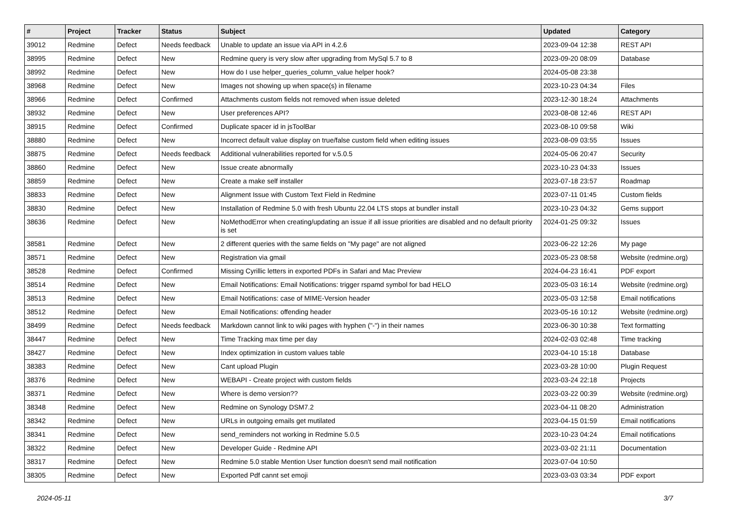| # | Project | Tracker | Status | Subject | Updated | Category |
| --- | --- | --- | --- | --- | --- | --- |
| 39012 | Redmine | Defect | Needs feedback | Unable to update an issue via API in 4.2.6 | 2023-09-04 12:38 | REST API |
| 38995 | Redmine | Defect | New | Redmine query is very slow after upgrading from MySql 5.7 to 8 | 2023-09-20 08:09 | Database |
| 38992 | Redmine | Defect | New | How do I use helper_queries_column_value helper hook? | 2024-05-08 23:38 | |
| 38968 | Redmine | Defect | New | Images not showing up when space(s) in filename | 2023-10-23 04:34 | Files |
| 38966 | Redmine | Defect | Confirmed | Attachments custom fields not removed when issue deleted | 2023-12-30 18:24 | Attachments |
| 38932 | Redmine | Defect | New | User preferences API? | 2023-08-08 12:46 | REST API |
| 38915 | Redmine | Defect | Confirmed | Duplicate spacer id in jsToolBar | 2023-08-10 09:58 | Wiki |
| 38880 | Redmine | Defect | New | Incorrect default value display on true/false custom field when editing issues | 2023-08-09 03:55 | Issues |
| 38875 | Redmine | Defect | Needs feedback | Additional vulnerabilities reported for v.5.0.5 | 2024-05-06 20:47 | Security |
| 38860 | Redmine | Defect | New | Issue create abnormally | 2023-10-23 04:33 | Issues |
| 38859 | Redmine | Defect | New | Create a make self installer | 2023-07-18 23:57 | Roadmap |
| 38833 | Redmine | Defect | New | Alignment Issue with Custom Text Field in Redmine | 2023-07-11 01:45 | Custom fields |
| 38830 | Redmine | Defect | New | Installation of Redmine 5.0 with fresh Ubuntu 22.04 LTS stops at bundler install | 2023-10-23 04:32 | Gems support |
| 38636 | Redmine | Defect | New | NoMethodError when creating/updating an issue if all issue priorities are disabled and no default priority is set | 2024-01-25 09:32 | Issues |
| 38581 | Redmine | Defect | New | 2 different queries with the same fields on "My page" are not aligned | 2023-06-22 12:26 | My page |
| 38571 | Redmine | Defect | New | Registration via gmail | 2023-05-23 08:58 | Website (redmine.org) |
| 38528 | Redmine | Defect | Confirmed | Missing Cyrillic letters in exported PDFs in Safari and Mac Preview | 2024-04-23 16:41 | PDF export |
| 38514 | Redmine | Defect | New | Email Notifications: Email Notifications: trigger rspamd symbol for bad HELO | 2023-05-03 16:14 | Website (redmine.org) |
| 38513 | Redmine | Defect | New | Email Notifications: case of MIME-Version header | 2023-05-03 12:58 | Email notifications |
| 38512 | Redmine | Defect | New | Email Notifications: offending header | 2023-05-16 10:12 | Website (redmine.org) |
| 38499 | Redmine | Defect | Needs feedback | Markdown cannot link to wiki pages with hyphen ("-") in their names | 2023-06-30 10:38 | Text formatting |
| 38447 | Redmine | Defect | New | Time Tracking max time per day | 2024-02-03 02:48 | Time tracking |
| 38427 | Redmine | Defect | New | Index optimization in custom values table | 2023-04-10 15:18 | Database |
| 38383 | Redmine | Defect | New | Cant upload Plugin | 2023-03-28 10:00 | Plugin Request |
| 38376 | Redmine | Defect | New | WEBAPI - Create project with custom fields | 2023-03-24 22:18 | Projects |
| 38371 | Redmine | Defect | New | Where is demo version?? | 2023-03-22 00:39 | Website (redmine.org) |
| 38348 | Redmine | Defect | New | Redmine on Synology DSM7.2 | 2023-04-11 08:20 | Administration |
| 38342 | Redmine | Defect | New | URLs in outgoing emails get mutilated | 2023-04-15 01:59 | Email notifications |
| 38341 | Redmine | Defect | New | send_reminders not working in Redmine 5.0.5 | 2023-10-23 04:24 | Email notifications |
| 38322 | Redmine | Defect | New | Developer Guide - Redmine API | 2023-03-02 21:11 | Documentation |
| 38317 | Redmine | Defect | New | Redmine 5.0 stable Mention User function doesn't send mail notification | 2023-07-04 10:50 | |
| 38305 | Redmine | Defect | New | Exported Pdf cannt set emoji | 2023-03-03 03:34 | PDF export |
2024-05-11 3/7